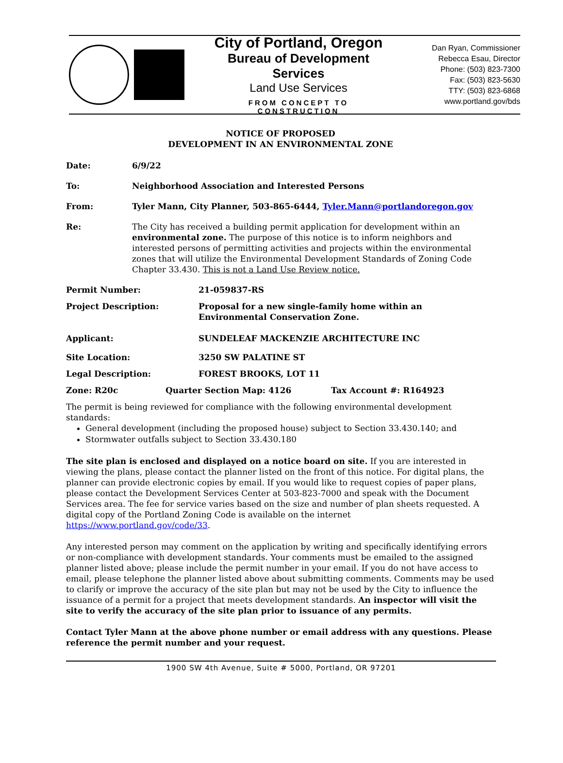City of Portland, Oregon
Bureau of Development Services
Land Use Services
FROM CONCEPT TO CONSTRUCTION
Dan Ryan, Commissioner
Rebecca Esau, Director
Phone: (503) 823-7300
Fax: (503) 823-5630
TTY: (503) 823-6868
www.portland.gov/bds
NOTICE OF PROPOSED
DEVELOPMENT IN AN ENVIRONMENTAL ZONE
Date: 6/9/22
To: Neighborhood Association and Interested Persons
From: Tyler Mann, City Planner, 503-865-6444, Tyler.Mann@portlandoregon.gov
Re: The City has received a building permit application for development within an environmental zone. The purpose of this notice is to inform neighbors and interested persons of permitting activities and projects within the environmental zones that will utilize the Environmental Development Standards of Zoning Code Chapter 33.430. This is not a Land Use Review notice.
Permit Number: 21-059837-RS
Project Description: Proposal for a new single-family home within an
Environmental Conservation Zone.
Applicant: SUNDELEAF MACKENZIE ARCHITECTURE INC
Site Location: 3250 SW PALATINE ST
Legal Description: FOREST BROOKS, LOT 11
Zone: R20c Quarter Section Map: 4126 Tax Account #: R164923
The permit is being reviewed for compliance with the following environmental development standards:
General development (including the proposed house) subject to Section 33.430.140; and
Stormwater outfalls subject to Section 33.430.180
The site plan is enclosed and displayed on a notice board on site. If you are interested in viewing the plans, please contact the planner listed on the front of this notice. For digital plans, the planner can provide electronic copies by email. If you would like to request copies of paper plans, please contact the Development Services Center at 503-823-7000 and speak with the Document Services area. The fee for service varies based on the size and number of plan sheets requested. A digital copy of the Portland Zoning Code is available on the internet https://www.portland.gov/code/33.
Any interested person may comment on the application by writing and specifically identifying errors or non-compliance with development standards. Your comments must be emailed to the assigned planner listed above; please include the permit number in your email. If you do not have access to email, please telephone the planner listed above about submitting comments. Comments may be used to clarify or improve the accuracy of the site plan but may not be used by the City to influence the issuance of a permit for a project that meets development standards. An inspector will visit the site to verify the accuracy of the site plan prior to issuance of any permits.
Contact Tyler Mann at the above phone number or email address with any questions. Please reference the permit number and your request.
1900 SW 4th Avenue, Suite # 5000, Portland, OR 97201